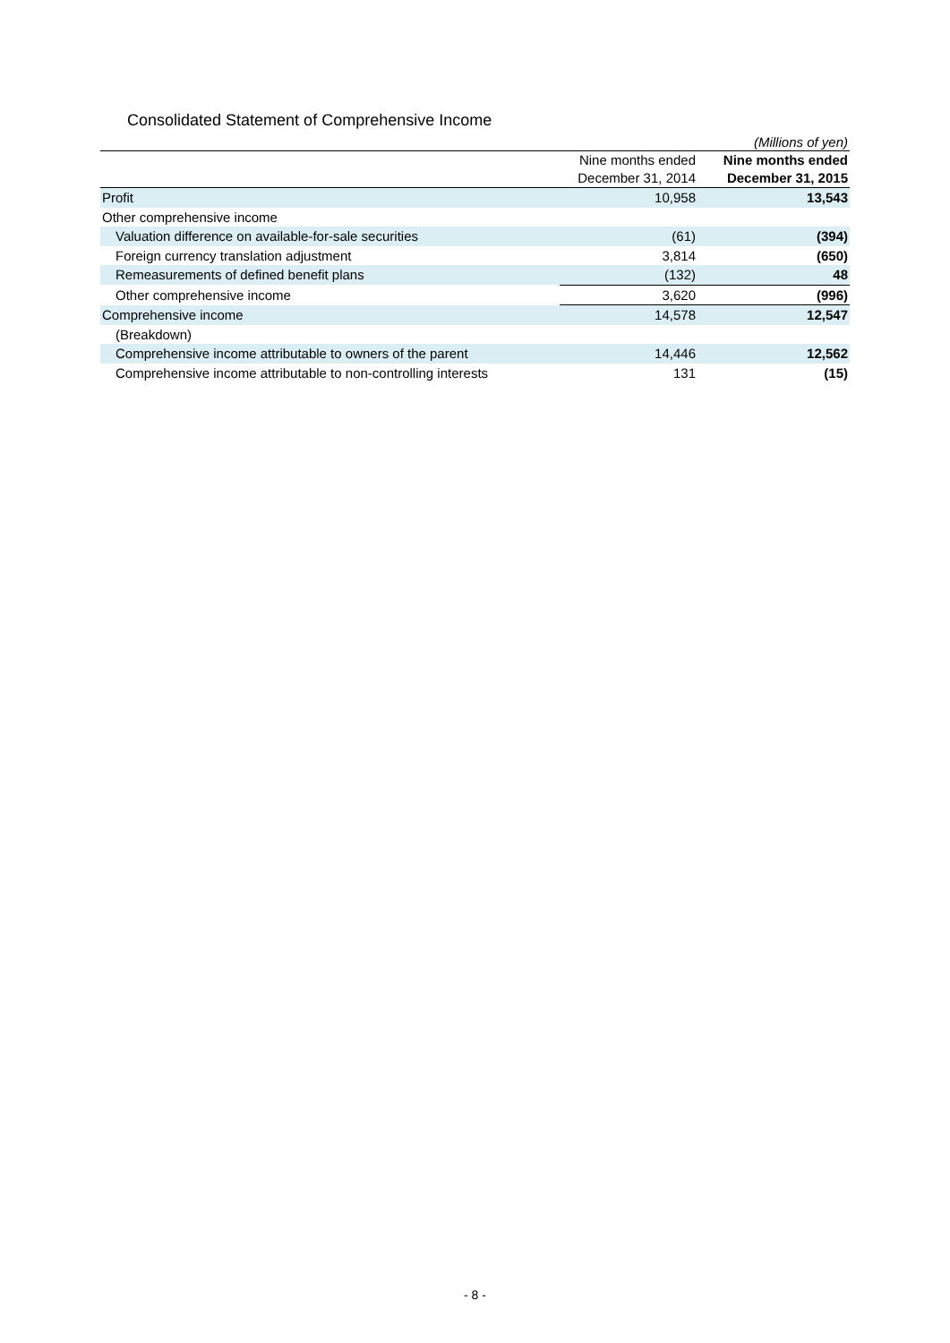Consolidated Statement of Comprehensive Income
| (Millions of yen) | | |
| | Nine months ended December 31, 2014 | Nine months ended December 31, 2015 |
| Profit | 10,958 | 13,543 |
| Other comprehensive income | | |
| Valuation difference on available-for-sale securities | (61) | (394) |
| Foreign currency translation adjustment | 3,814 | (650) |
| Remeasurements of defined benefit plans | (132) | 48 |
| Other comprehensive income | 3,620 | (996) |
| Comprehensive income | 14,578 | 12,547 |
| (Breakdown) | | |
| Comprehensive income attributable to owners of the parent | 14,446 | 12,562 |
| Comprehensive income attributable to non-controlling interests | 131 | (15) |
- 8 -